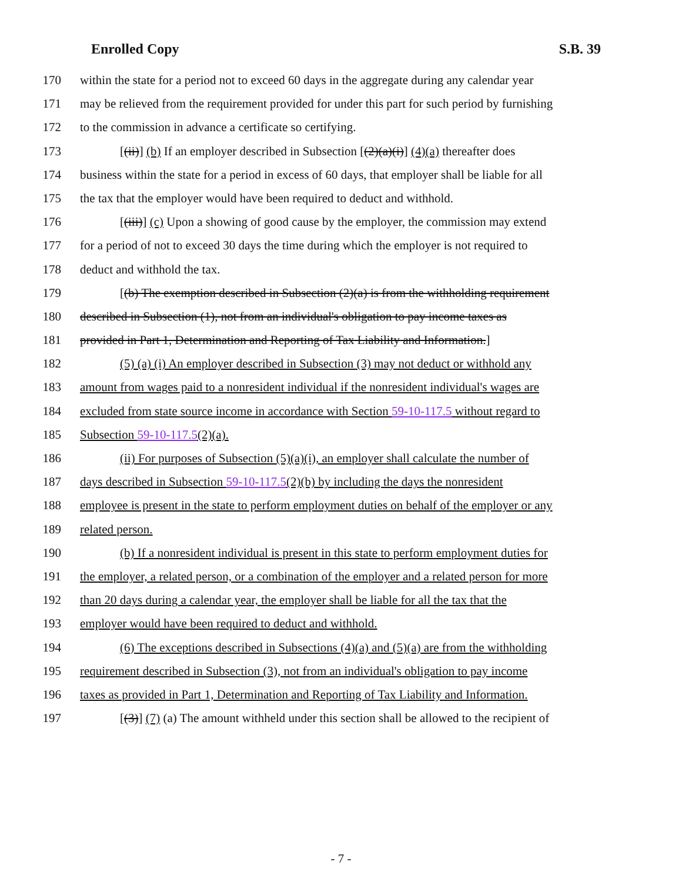Enrolled Copy S.B. 39
170 within the state for a period not to exceed 60 days in the aggregate during any calendar year
171 may be relieved from the requirement provided for under this part for such period by furnishing
172 to the commission in advance a certificate so certifying.
173 [(ii)] (b) If an employer described in Subsection [(2)(a)(i)] (4)(a) thereafter does
174 business within the state for a period in excess of 60 days, that employer shall be liable for all
175 the tax that the employer would have been required to deduct and withhold.
176 [(iii)] (c) Upon a showing of good cause by the employer, the commission may extend
177 for a period of not to exceed 30 days the time during which the employer is not required to
178 deduct and withhold the tax.
179 [(b) The exemption described in Subsection (2)(a) is from the withholding requirement
180 described in Subsection (1), not from an individual's obligation to pay income taxes as
181 provided in Part 1, Determination and Reporting of Tax Liability and Information.]
182 (5) (a) (i) An employer described in Subsection (3) may not deduct or withhold any
183 amount from wages paid to a nonresident individual if the nonresident individual's wages are
184 excluded from state source income in accordance with Section 59-10-117.5 without regard to
185 Subsection 59-10-117.5(2)(a).
186 (ii) For purposes of Subsection (5)(a)(i), an employer shall calculate the number of
187 days described in Subsection 59-10-117.5(2)(b) by including the days the nonresident
188 employee is present in the state to perform employment duties on behalf of the employer or any
189 related person.
190 (b) If a nonresident individual is present in this state to perform employment duties for
191 the employer, a related person, or a combination of the employer and a related person for more
192 than 20 days during a calendar year, the employer shall be liable for all the tax that the
193 employer would have been required to deduct and withhold.
194 (6) The exceptions described in Subsections (4)(a) and (5)(a) are from the withholding
195 requirement described in Subsection (3), not from an individual's obligation to pay income
196 taxes as provided in Part 1, Determination and Reporting of Tax Liability and Information.
197 [(3)] (7) (a) The amount withheld under this section shall be allowed to the recipient of
- 7 -